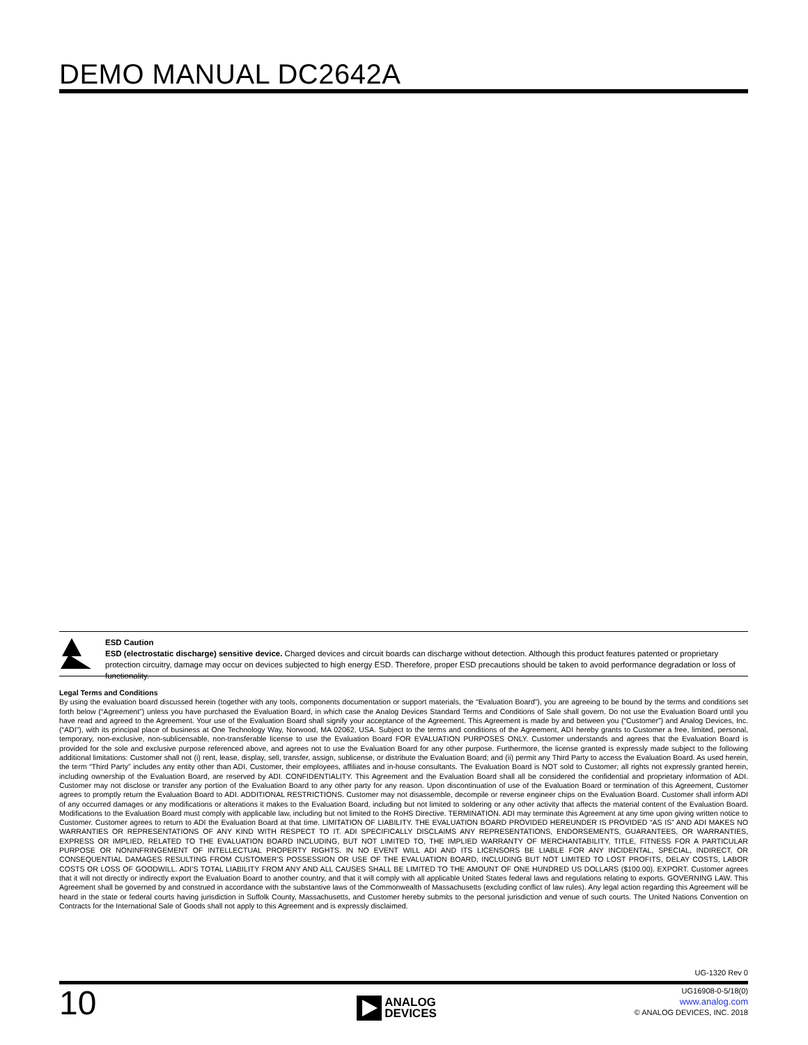DEMO MANUAL DC2642A
ESD Caution
ESD (electrostatic discharge) sensitive device. Charged devices and circuit boards can discharge without detection. Although this product features patented or proprietary protection circuitry, damage may occur on devices subjected to high energy ESD. Therefore, proper ESD precautions should be taken to avoid performance degradation or loss of functionality.
Legal Terms and Conditions
By using the evaluation board discussed herein (together with any tools, components documentation or support materials, the “Evaluation Board”), you are agreeing to be bound by the terms and conditions set forth below (“Agreement”) unless you have purchased the Evaluation Board, in which case the Analog Devices Standard Terms and Conditions of Sale shall govern. Do not use the Evaluation Board until you have read and agreed to the Agreement. Your use of the Evaluation Board shall signify your acceptance of the Agreement. This Agreement is made by and between you (“Customer”) and Analog Devices, Inc. (“ADI”), with its principal place of business at One Technology Way, Norwood, MA 02062, USA. Subject to the terms and conditions of the Agreement, ADI hereby grants to Customer a free, limited, personal, temporary, non-exclusive, non-sublicensable, non-transferable license to use the Evaluation Board FOR EVALUATION PURPOSES ONLY. Customer understands and agrees that the Evaluation Board is provided for the sole and exclusive purpose referenced above, and agrees not to use the Evaluation Board for any other purpose. Furthermore, the license granted is expressly made subject to the following additional limitations: Customer shall not (i) rent, lease, display, sell, transfer, assign, sublicense, or distribute the Evaluation Board; and (ii) permit any Third Party to access the Evaluation Board. As used herein, the term “Third Party” includes any entity other than ADI, Customer, their employees, affiliates and in-house consultants. The Evaluation Board is NOT sold to Customer; all rights not expressly granted herein, including ownership of the Evaluation Board, are reserved by ADI. CONFIDENTIALITY. This Agreement and the Evaluation Board shall all be considered the confidential and proprietary information of ADI. Customer may not disclose or transfer any portion of the Evaluation Board to any other party for any reason. Upon discontinuation of use of the Evaluation Board or termination of this Agreement, Customer agrees to promptly return the Evaluation Board to ADI. ADDITIONAL RESTRICTIONS. Customer may not disassemble, decompile or reverse engineer chips on the Evaluation Board. Customer shall inform ADI of any occurred damages or any modifications or alterations it makes to the Evaluation Board, including but not limited to soldering or any other activity that affects the material content of the Evaluation Board. Modifications to the Evaluation Board must comply with applicable law, including but not limited to the RoHS Directive. TERMINATION. ADI may terminate this Agreement at any time upon giving written notice to Customer. Customer agrees to return to ADI the Evaluation Board at that time. LIMITATION OF LIABILITY. THE EVALUATION BOARD PROVIDED HEREUNDER IS PROVIDED “AS IS” AND ADI MAKES NO WARRANTIES OR REPRESENTATIONS OF ANY KIND WITH RESPECT TO IT. ADI SPECIFICALLY DISCLAIMS ANY REPRESENTATIONS, ENDORSEMENTS, GUARANTEES, OR WARRANTIES, EXPRESS OR IMPLIED, RELATED TO THE EVALUATION BOARD INCLUDING, BUT NOT LIMITED TO, THE IMPLIED WARRANTY OF MERCHANTABILITY, TITLE, FITNESS FOR A PARTICULAR PURPOSE OR NONINFRINGEMENT OF INTELLECTUAL PROPERTY RIGHTS. IN NO EVENT WILL ADI AND ITS LICENSORS BE LIABLE FOR ANY INCIDENTAL, SPECIAL, INDIRECT, OR CONSEQUENTIAL DAMAGES RESULTING FROM CUSTOMER’S POSSESSION OR USE OF THE EVALUATION BOARD, INCLUDING BUT NOT LIMITED TO LOST PROFITS, DELAY COSTS, LABOR COSTS OR LOSS OF GOODWILL. ADI’S TOTAL LIABILITY FROM ANY AND ALL CAUSES SHALL BE LIMITED TO THE AMOUNT OF ONE HUNDRED US DOLLARS ($100.00). EXPORT. Customer agrees that it will not directly or indirectly export the Evaluation Board to another country, and that it will comply with all applicable United States federal laws and regulations relating to exports. GOVERNING LAW. This Agreement shall be governed by and construed in accordance with the substantive laws of the Commonwealth of Massachusetts (excluding conflict of law rules). Any legal action regarding this Agreement will be heard in the state or federal courts having jurisdiction in Suffolk County, Massachusetts, and Customer hereby submits to the personal jurisdiction and venue of such courts. The United Nations Convention on Contracts for the International Sale of Goods shall not apply to this Agreement and is expressly disclaimed.
UG-1320 Rev 0
10
ANALOG
DEVICES
UG16908-0-5/18(0)
www.analog.com
© ANALOG DEVICES, INC. 2018